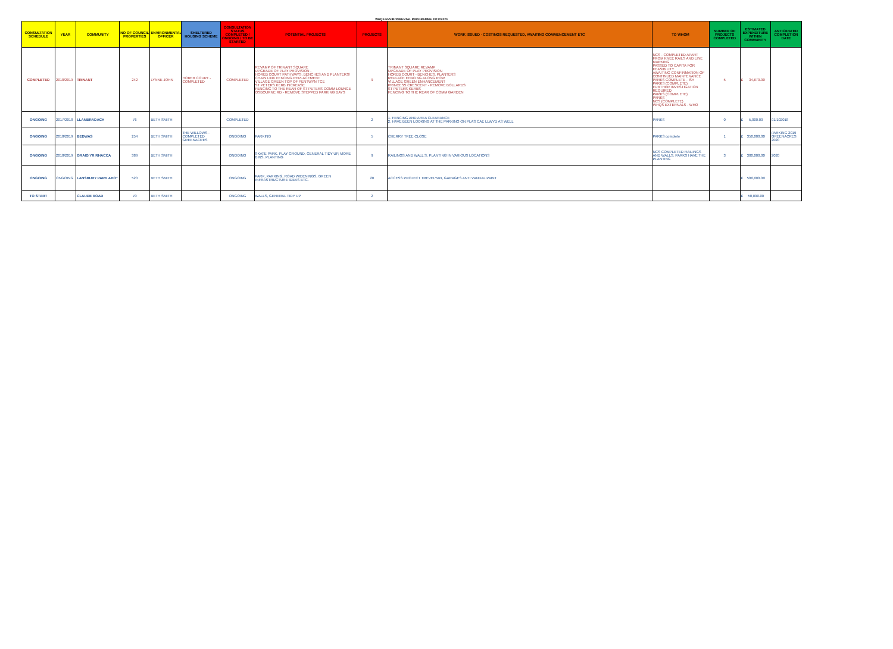WHQS ENVIRONMENTAL PROGRAMME 2017#2020
| CONSULTATION SCHEDULE | YEAR | COMMUNITY | NO OF COUNCIL PROPERTIES | ENVIRONMENTAL OFFICER | SHELTERED HOUSING SCHEME | CONSULTATION STATUS COMPLETED / ONGOING / TO BE STARTED | POTENTIAL PROJECTS | PROJECTS | WORK ISSUED - COSTINGS REQUESTED, AWAITING COMMENCEMENT ETC | TO WHOM | NUMBER OF PROJECTS COMPLETED | ESTIMATED EXPENDITURE WITHIN COMMUNITY | ANTICIPATED COMPLETION DATE |
| --- | --- | --- | --- | --- | --- | --- | --- | --- | --- | --- | --- | --- | --- |
| COMPLETED | 2018/2019 | TRINANT | 242 | LYNNE JOHN | HOREB COURT - COMPLETED | COMPLETED | REVAMP OF TRINANT SQUARE UPGRADE OF PLAY PROVISION - HOREB COURT PATHWAYS, BENCHES AND PLANTERS/ CHAIN LINK FENCING REPLACEMENT VILLAGE GREEN TOP OF PENTWYN TCE ST PETERS KERB INCREASE FENCING TO THE REAR OF ST PETERS COMM LOUNGE OSBOURNE RD - REMOVE STEPPED PARKING BAYS | 9 | TRINANT SQUARE REVAMP UPGRADE OF PLAY PROVISION HOREB COURT - BENCHES, PLANTERS REPLACE FENCING ALONG ROW VILLAGE GREEN ENHANCEMENT PRINCESS CRESCENT - REMOVE BOLLARDS ST PETERS KERBS FENCING TO THE REAR OF COMM GARDEN | NCS - COMPLETED APART FROM KNEE RAILS AND LINE MARKING PASSED TO CAPITA FOR FEASIBILITY AWAITING CONFIRMATION OF CONTINUED MAINTENANCE PARKS COMPLETE - ISH PARKS (COMPLETE) FURTHER INVESTIGATION REQUIRED PARKS (COMPLETE) PARKS NCS (COMPLETE) WHQS EXTERNALS - WHO | 5 | £ 34,670.00 | |
| ONGOING | 2017/2018 | LLANBRADACH | 76 | BETH SMITH | | COMPLETED | | 2 | 1. FENCING AND AREA CLEARANCE 2. HAVE BEEN LOOKING AT THE PARKING ON PLAS CAE LLWYD AS WELL | PARKS | 0 | £ 5,000.00 | 01/102018 |
| ONGOING | 2018/2019 | BEDWAS | 254 | BETH SMITH | THE WILLOWS - COMPLETED GREENACRES | ONGOING | PARKING | 5 | CHERRY TREE CLOSE | PARKS complete | 1 | £ 350,000.00 | PARKING 2019 GREENACRES 2020 |
| ONGOING | 2018/2019 | GRAIG YR RHACCA | 389 | BETH SMITH | | ONGOING | SKATE PARK, PLAY GROUND, GENERAL TIDY UP, MORE BINS, PLANTING | 9 | RAILINGS AND WALL S, PLANTING IN VARIOUS LOCATIONS | NCS COMPLETED RAILINGS AND WALLS. PARKS HAVE THE PLANTING | 3 | £ 300,000.00 | 2020 |
| ONGOING | ONGOING | LANSBURY PARK AHO* | 520 | BETH SMITH | | ONGOING | PARK, PARKING, ROAD WIDENINGS, GREEN INFRASTRUCTURE IDEAS ETC. | 20 | ACCESS PROJECT TREVELYAN, GARAGES ANTI VANDAL PAINT | | | £ 500,000.00 | |
| TO START | | CLAUDE ROAD | 70 | BETH SMITH | | ONGOING | WALLS, GENERAL TIDY UP | 2 | | | | £ 50,000.00 | |